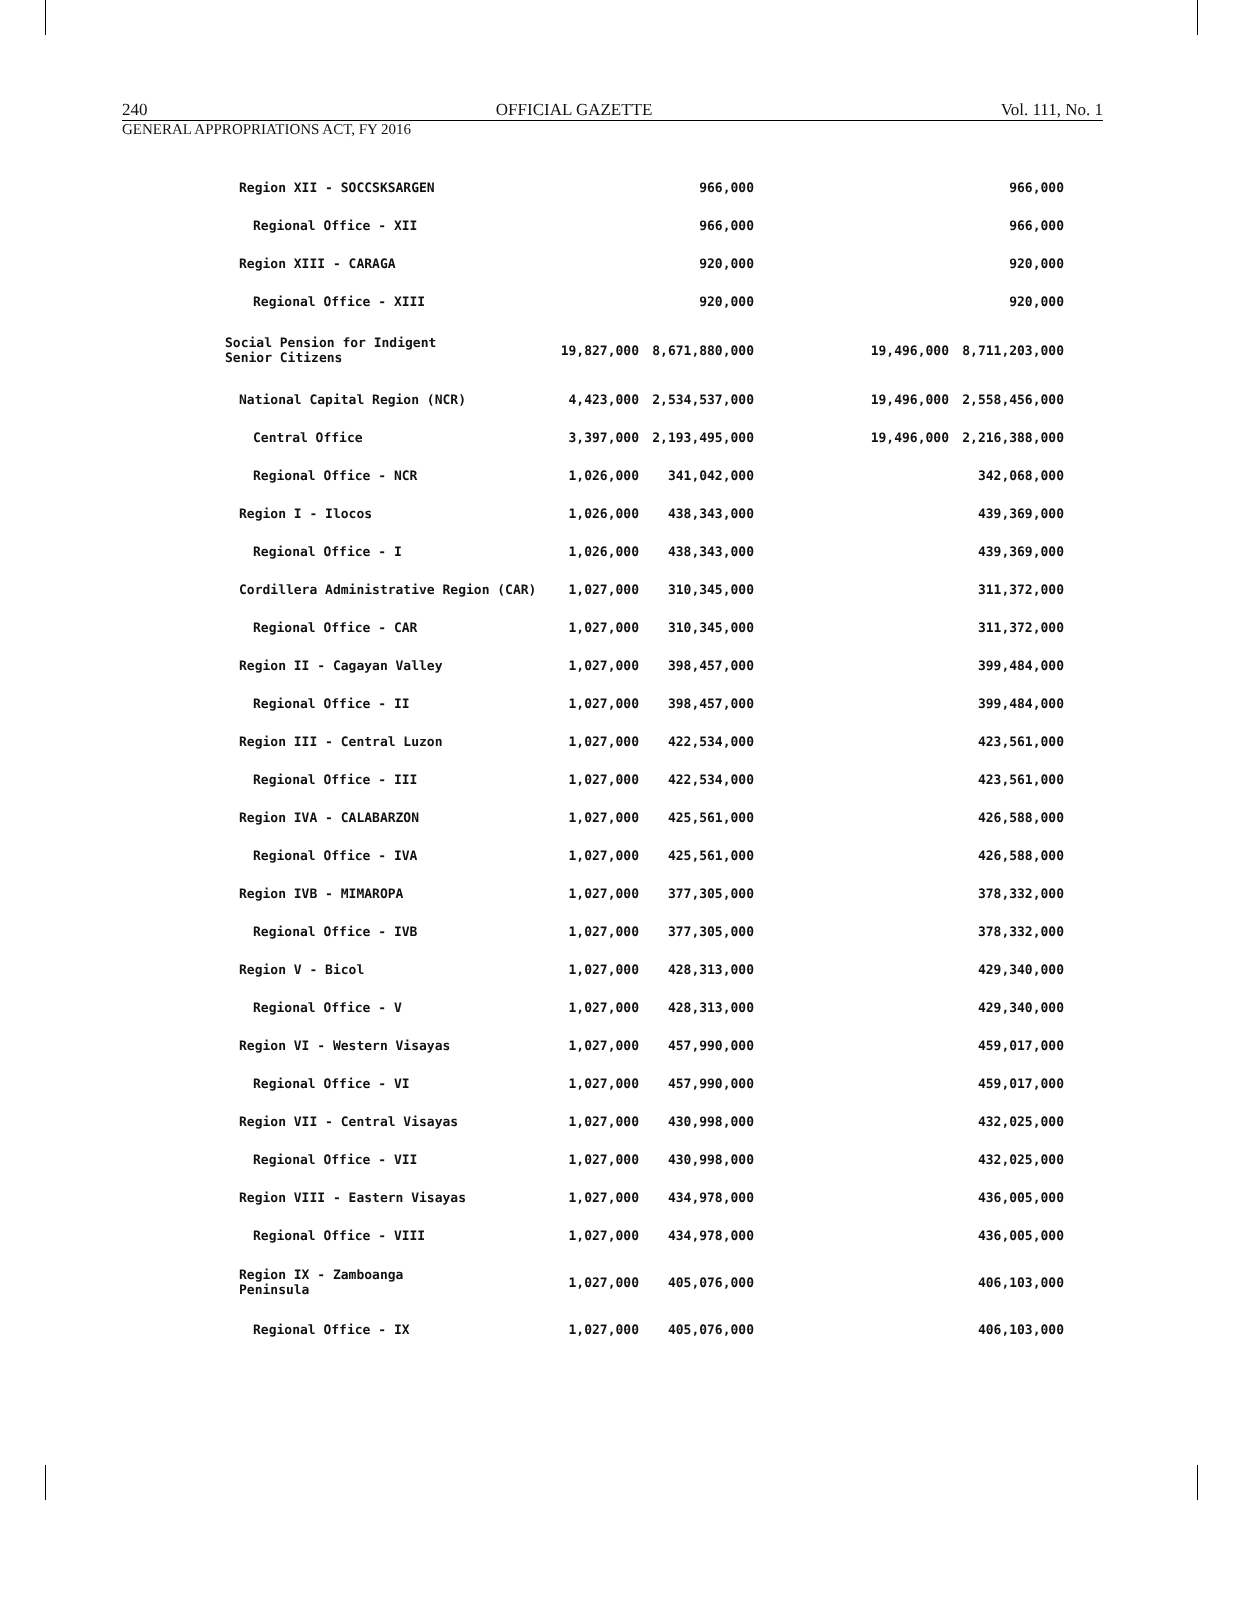240 OFFICIAL GAZETTE Vol. 111, No. 1
GENERAL APPROPRIATIONS ACT, FY 2016
| Region XII - SOCCSKSARGEN | | 966,000 | | | 966,000 |
| Regional Office - XII | | 966,000 | | | 966,000 |
| Region XIII - CARAGA | | 920,000 | | | 920,000 |
| Regional Office - XIII | | 920,000 | | | 920,000 |
| Social Pension for Indigent Senior Citizens | 19,827,000 | 8,671,880,000 | | 19,496,000 | 8,711,203,000 |
| National Capital Region (NCR) | 4,423,000 | 2,534,537,000 | | 19,496,000 | 2,558,456,000 |
| Central Office | 3,397,000 | 2,193,495,000 | | 19,496,000 | 2,216,388,000 |
| Regional Office - NCR | 1,026,000 | 341,042,000 | | | 342,068,000 |
| Region I - Ilocos | 1,026,000 | 438,343,000 | | | 439,369,000 |
| Regional Office - I | 1,026,000 | 438,343,000 | | | 439,369,000 |
| Cordillera Administrative Region (CAR) | 1,027,000 | 310,345,000 | | | 311,372,000 |
| Regional Office - CAR | 1,027,000 | 310,345,000 | | | 311,372,000 |
| Region II - Cagayan Valley | 1,027,000 | 398,457,000 | | | 399,484,000 |
| Regional Office - II | 1,027,000 | 398,457,000 | | | 399,484,000 |
| Region III - Central Luzon | 1,027,000 | 422,534,000 | | | 423,561,000 |
| Regional Office - III | 1,027,000 | 422,534,000 | | | 423,561,000 |
| Region IVA - CALABARZON | 1,027,000 | 425,561,000 | | | 426,588,000 |
| Regional Office - IVA | 1,027,000 | 425,561,000 | | | 426,588,000 |
| Region IVB - MIMAROPA | 1,027,000 | 377,305,000 | | | 378,332,000 |
| Regional Office - IVB | 1,027,000 | 377,305,000 | | | 378,332,000 |
| Region V - Bicol | 1,027,000 | 428,313,000 | | | 429,340,000 |
| Regional Office - V | 1,027,000 | 428,313,000 | | | 429,340,000 |
| Region VI - Western Visayas | 1,027,000 | 457,990,000 | | | 459,017,000 |
| Regional Office - VI | 1,027,000 | 457,990,000 | | | 459,017,000 |
| Region VII - Central Visayas | 1,027,000 | 430,998,000 | | | 432,025,000 |
| Regional Office - VII | 1,027,000 | 430,998,000 | | | 432,025,000 |
| Region VIII - Eastern Visayas | 1,027,000 | 434,978,000 | | | 436,005,000 |
| Regional Office - VIII | 1,027,000 | 434,978,000 | | | 436,005,000 |
| Region IX - Zamboanga Peninsula | 1,027,000 | 405,076,000 | | | 406,103,000 |
| Regional Office - IX | 1,027,000 | 405,076,000 | | | 406,103,000 |